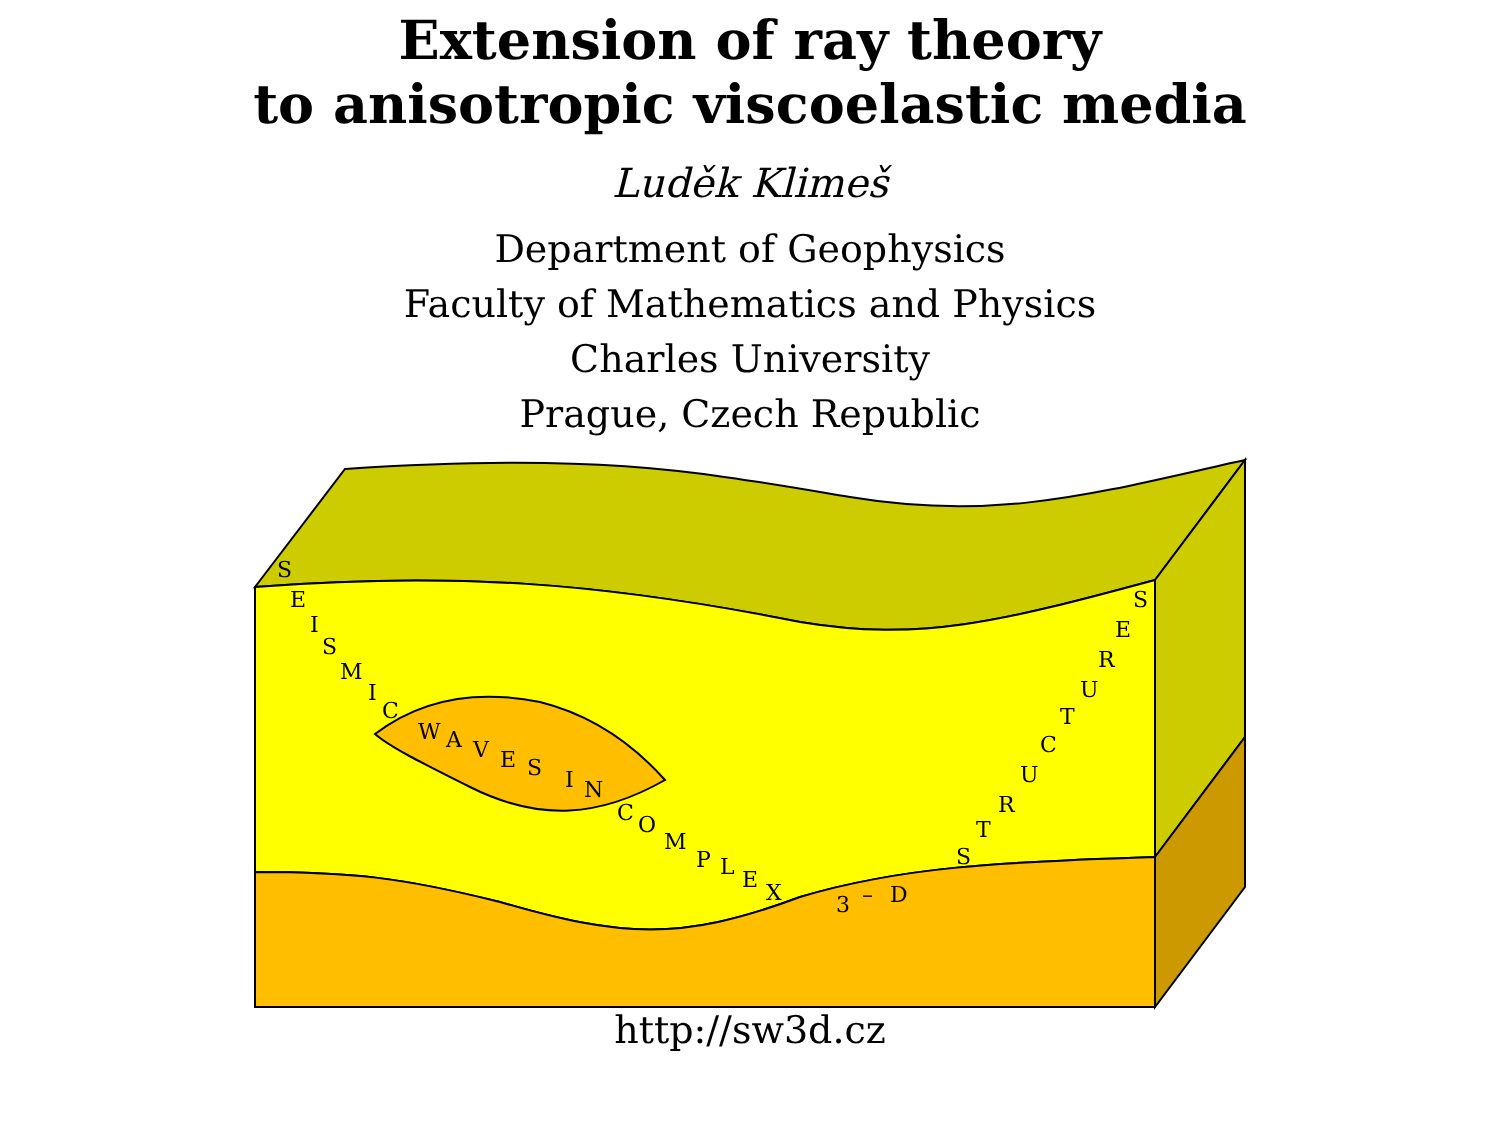Extension of ray theory
to anisotropic viscoelastic media
Luděk Klimeš
Department of Geophysics
Faculty of Mathematics and Physics
Charles University
Prague, Czech Republic
S
E
I
S
M
I
C
W
A
V
E
S
I
N
C
O
M
P
L
E
X
3
–
D
S
T
R
U
C
T
U
R
E
S
http://sw3d.cz